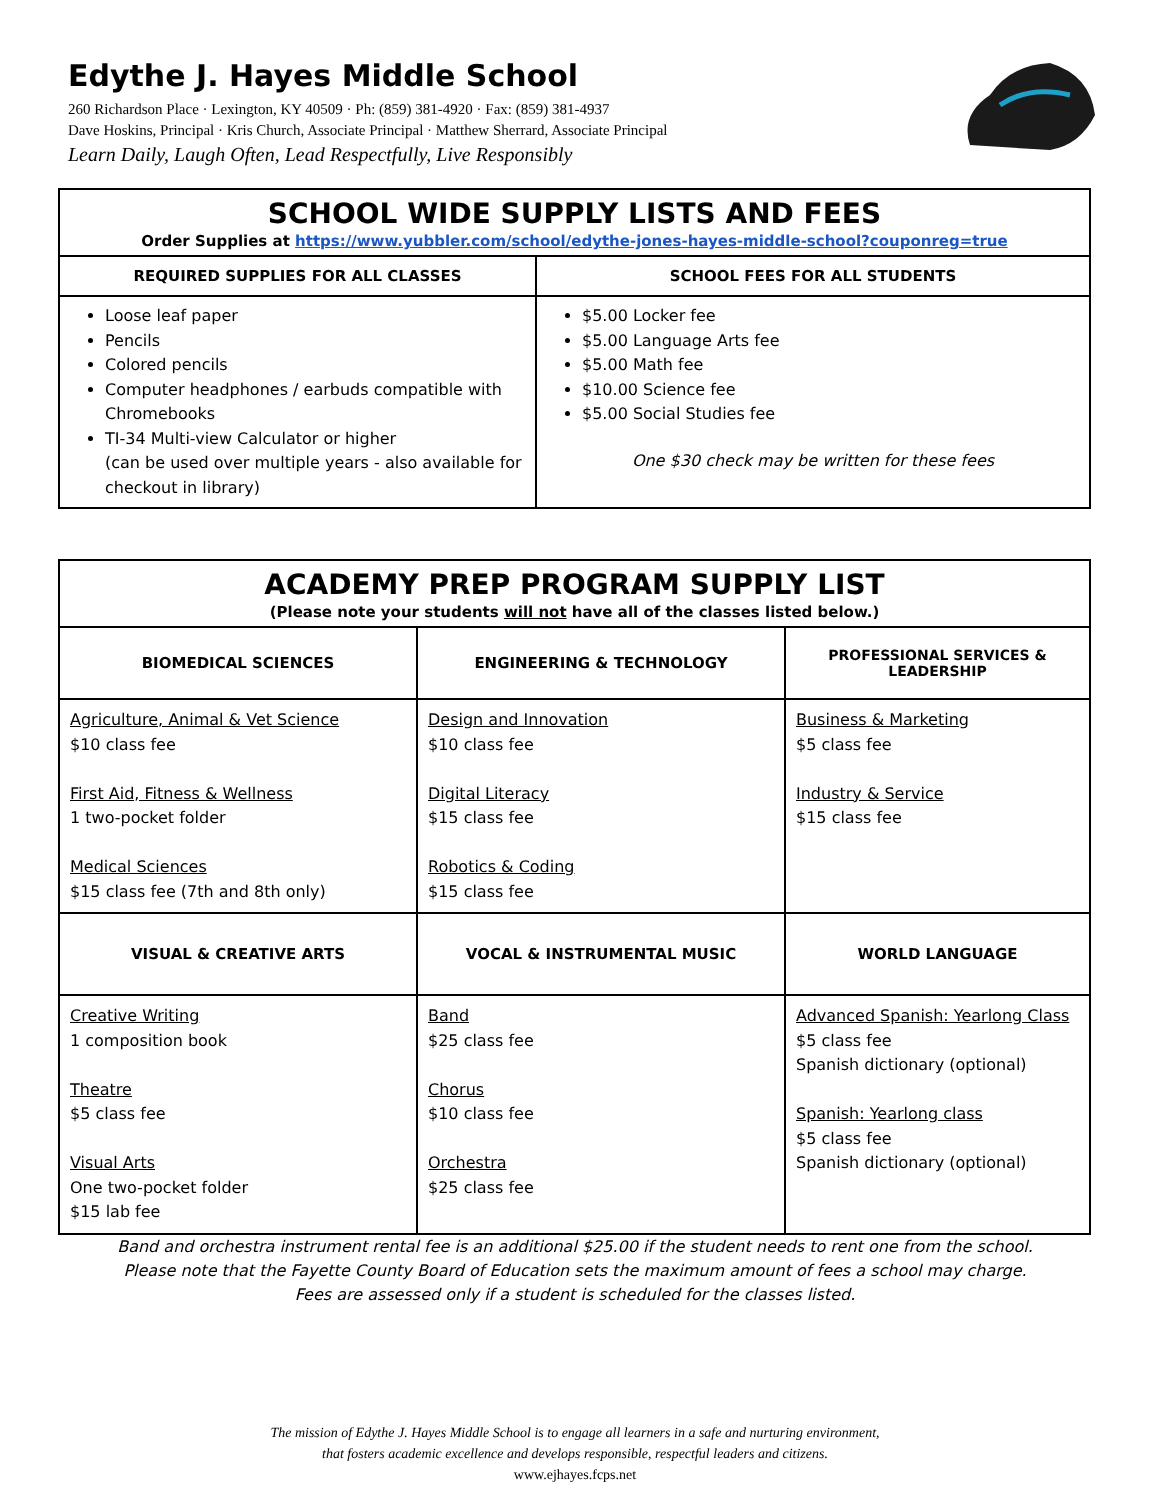Edythe J. Hayes Middle School
260 Richardson Place · Lexington, KY 40509 · Ph: (859) 381-4920 · Fax: (859) 381-4937
Dave Hoskins, Principal · Kris Church, Associate Principal · Matthew Sherrard, Associate Principal
Learn Daily, Laugh Often, Lead Respectfully, Live Responsibly
| SCHOOL WIDE SUPPLY LISTS AND FEES Order Supplies at https://www.yubbler.com/school/edythe-jones-hayes-middle-school?couponreg=true | |
| REQUIRED SUPPLIES FOR ALL CLASSES | SCHOOL FEES FOR ALL STUDENTS |
| Loose leaf paper Pencils Colored pencils Computer headphones / earbuds compatible with Chromebooks TI-34 Multi-view Calculator or higher (can be used over multiple years - also available for checkout in library) | $5.00 Locker fee $5.00 Language Arts fee $5.00 Math fee $10.00 Science fee $5.00 Social Studies fee One $30 check may be written for these fees |
| ACADEMY PREP PROGRAM SUPPLY LIST (Please note your students will not have all of the classes listed below.) | | |
| BIOMEDICAL SCIENCES | ENGINEERING & TECHNOLOGY | PROFESSIONAL SERVICES & LEADERSHIP |
| Agriculture, Animal & Vet Science $10 class fee First Aid, Fitness & Wellness 1 two-pocket folder Medical Sciences $15 class fee (7th and 8th only) | Design and Innovation $10 class fee Digital Literacy $15 class fee Robotics & Coding $15 class fee | Business & Marketing $5 class fee Industry & Service $15 class fee |
| VISUAL & CREATIVE ARTS | VOCAL & INSTRUMENTAL MUSIC | WORLD LANGUAGE |
| Creative Writing 1 composition book Theatre $5 class fee Visual Arts One two-pocket folder $15 lab fee | Band $25 class fee Chorus $10 class fee Orchestra $25 class fee | Advanced Spanish: Yearlong Class $5 class fee Spanish dictionary (optional) Spanish: Yearlong class $5 class fee Spanish dictionary (optional) |
Band and orchestra instrument rental fee is an additional $25.00 if the student needs to rent one from the school.
Please note that the Fayette County Board of Education sets the maximum amount of fees a school may charge.
Fees are assessed only if a student is scheduled for the classes listed.
The mission of Edythe J. Hayes Middle School is to engage all learners in a safe and nurturing environment,
that fosters academic excellence and develops responsible, respectful leaders and citizens.
www.ejhayes.fcps.net